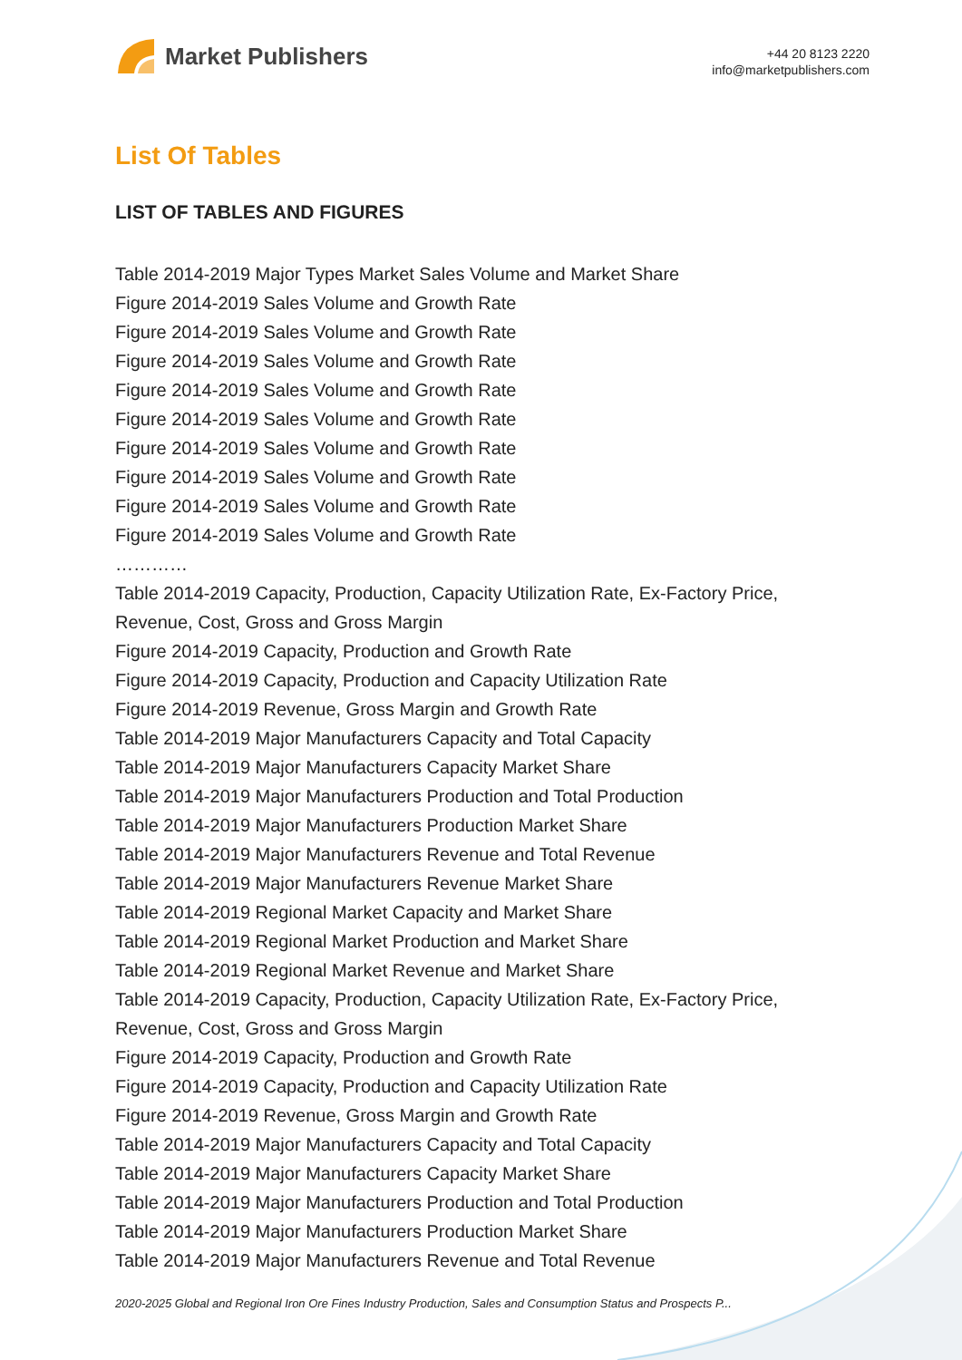Market Publishers
+44 20 8123 2220
info@marketpublishers.com
List Of Tables
LIST OF TABLES AND FIGURES
Table 2014-2019 Major Types Market Sales Volume and Market Share
Figure 2014-2019 Sales Volume and Growth Rate
Figure 2014-2019 Sales Volume and Growth Rate
Figure 2014-2019 Sales Volume and Growth Rate
Figure 2014-2019 Sales Volume and Growth Rate
Figure 2014-2019 Sales Volume and Growth Rate
Figure 2014-2019 Sales Volume and Growth Rate
Figure 2014-2019 Sales Volume and Growth Rate
Figure 2014-2019 Sales Volume and Growth Rate
Figure 2014-2019 Sales Volume and Growth Rate
…………
Table 2014-2019 Capacity, Production, Capacity Utilization Rate, Ex-Factory Price, Revenue, Cost, Gross and Gross Margin
Figure 2014-2019 Capacity, Production and Growth Rate
Figure 2014-2019 Capacity, Production and Capacity Utilization Rate
Figure 2014-2019 Revenue, Gross Margin and Growth Rate
Table 2014-2019 Major Manufacturers Capacity and Total Capacity
Table 2014-2019 Major Manufacturers Capacity Market Share
Table 2014-2019 Major Manufacturers Production and Total Production
Table 2014-2019 Major Manufacturers Production Market Share
Table 2014-2019 Major Manufacturers Revenue and Total Revenue
Table 2014-2019 Major Manufacturers Revenue Market Share
Table 2014-2019 Regional Market Capacity and Market Share
Table 2014-2019 Regional Market Production and Market Share
Table 2014-2019 Regional Market Revenue and Market Share
Table 2014-2019 Capacity, Production, Capacity Utilization Rate, Ex-Factory Price, Revenue, Cost, Gross and Gross Margin
Figure 2014-2019 Capacity, Production and Growth Rate
Figure 2014-2019 Capacity, Production and Capacity Utilization Rate
Figure 2014-2019 Revenue, Gross Margin and Growth Rate
Table 2014-2019 Major Manufacturers Capacity and Total Capacity
Table 2014-2019 Major Manufacturers Capacity Market Share
Table 2014-2019 Major Manufacturers Production and Total Production
Table 2014-2019 Major Manufacturers Production Market Share
Table 2014-2019 Major Manufacturers Revenue and Total Revenue
2020-2025 Global and Regional Iron Ore Fines Industry Production, Sales and Consumption Status and Prospects P...